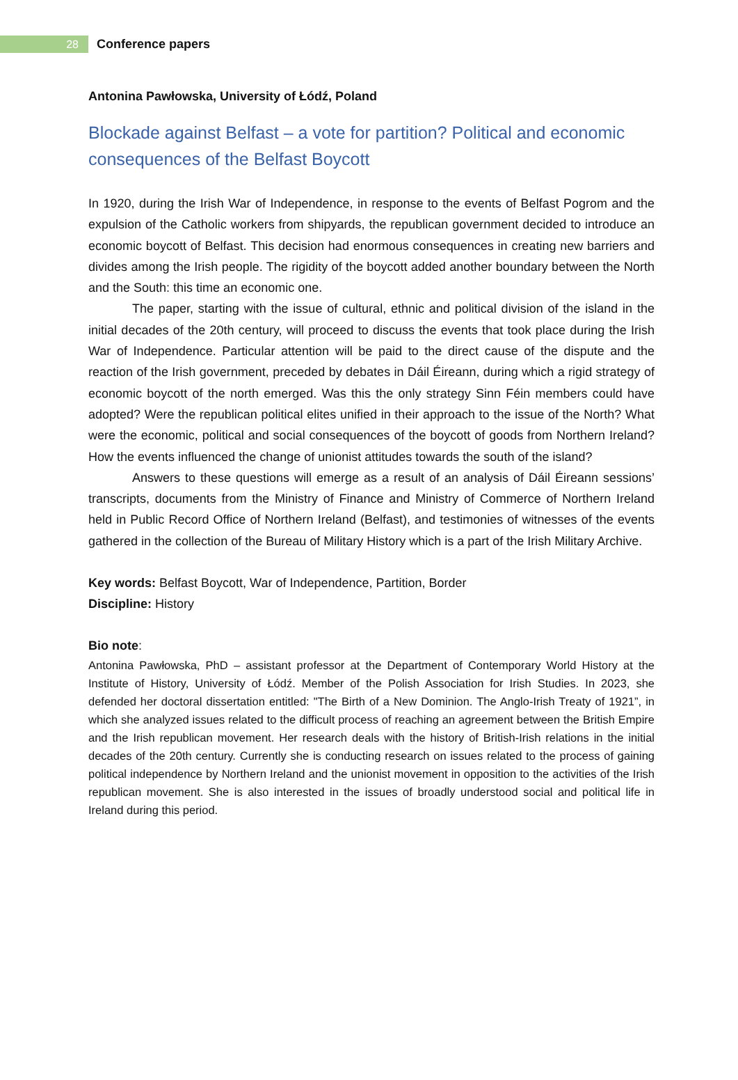28
Conference papers
Antonina Pawłowska, University of Łódź, Poland
Blockade against Belfast – a vote for partition? Political and economic consequences of the Belfast Boycott
In 1920, during the Irish War of Independence, in response to the events of Belfast Pogrom and the expulsion of the Catholic workers from shipyards, the republican government decided to introduce an economic boycott of Belfast. This decision had enormous consequences in creating new barriers and divides among the Irish people. The rigidity of the boycott added another boundary between the North and the South: this time an economic one.
The paper, starting with the issue of cultural, ethnic and political division of the island in the initial decades of the 20th century, will proceed to discuss the events that took place during the Irish War of Independence. Particular attention will be paid to the direct cause of the dispute and the reaction of the Irish government, preceded by debates in Dáil Éireann, during which a rigid strategy of economic boycott of the north emerged. Was this the only strategy Sinn Féin members could have adopted? Were the republican political elites unified in their approach to the issue of the North? What were the economic, political and social consequences of the boycott of goods from Northern Ireland? How the events influenced the change of unionist attitudes towards the south of the island?
Answers to these questions will emerge as a result of an analysis of Dáil Éireann sessions’ transcripts, documents from the Ministry of Finance and Ministry of Commerce of Northern Ireland held in Public Record Office of Northern Ireland (Belfast), and testimonies of witnesses of the events gathered in the collection of the Bureau of Military History which is a part of the Irish Military Archive.
Key words: Belfast Boycott, War of Independence, Partition, Border
Discipline: History
Bio note:
Antonina Pawłowska, PhD – assistant professor at the Department of Contemporary World History at the Institute of History, University of Łódź. Member of the Polish Association for Irish Studies. In 2023, she defended her doctoral dissertation entitled: "The Birth of a New Dominion. The Anglo-Irish Treaty of 1921”, in which she analyzed issues related to the difficult process of reaching an agreement between the British Empire and the Irish republican movement. Her research deals with the history of British-Irish relations in the initial decades of the 20th century. Currently she is conducting research on issues related to the process of gaining political independence by Northern Ireland and the unionist movement in opposition to the activities of the Irish republican movement. She is also interested in the issues of broadly understood social and political life in Ireland during this period.